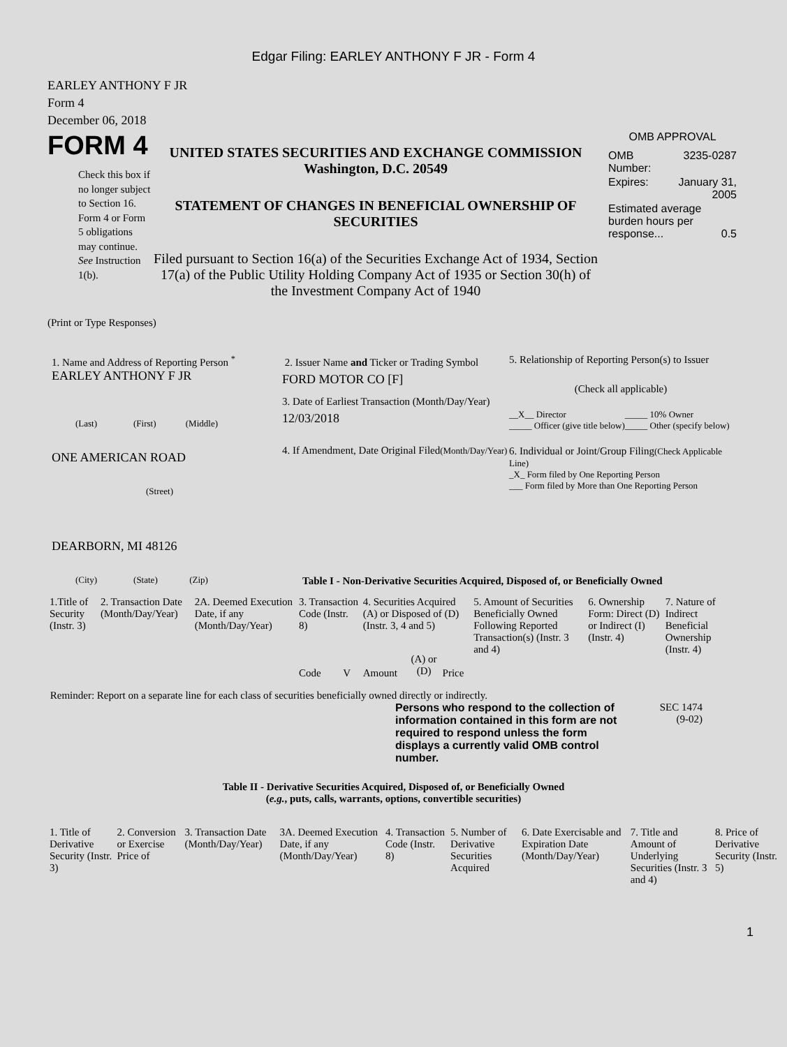Edgar Filing: EARLEY ANTHONY F JR - Form 4
EARLEY ANTHONY F JR
Form 4
December 06, 2018
FORM 4
Check this box if no longer subject to Section 16. Form 4 or Form 5 obligations may continue. See Instruction 1(b).
UNITED STATES SECURITIES AND EXCHANGE COMMISSION
Washington, D.C. 20549
STATEMENT OF CHANGES IN BENEFICIAL OWNERSHIP OF SECURITIES
Filed pursuant to Section 16(a) of the Securities Exchange Act of 1934, Section 17(a) of the Public Utility Holding Company Act of 1935 or Section 30(h) of the Investment Company Act of 1940
OMB APPROVAL
| OMB Number: | 3235-0287 |
| Expires: | January 31, 2005 |
| Estimated average burden hours per response... 0.5 | |
(Print or Type Responses)
1. Name and Address of Reporting Person <sup>*</sup>
EARLEY ANTHONY F JR
(Last) (First) (Middle)
ONE AMERICAN ROAD
(Street)
DEARBORN, MI 48126
(City) (State) (Zip)
2. Issuer Name and Ticker or Trading Symbol
FORD MOTOR CO [F]
3. Date of Earliest Transaction (Month/Day/Year)
12/03/2018
4. If Amendment, Date Original Filed(Month/Day/Year)
5. Relationship of Reporting Person(s) to Issuer
(Check all applicable)
| __X__ Director _____ Officer (give title below) | _____ 10% Owner _____ Other (specify below) |
6. Individual or Joint/Group Filing(Check Applicable Line)
_X_ Form filed by One Reporting Person
___ Form filed by More than One Reporting Person
Table I - Non-Derivative Securities Acquired, Disposed of, or Beneficially Owned
| 1.Title of Security (Instr. 3) | 2. Transaction Date (Month/Day/Year) | 2A. Deemed Execution Date, if any (Month/Day/Year) | 3. Transaction Code (Instr. 8) | | 4. Securities Acquired (A) or Disposed of (D) (Instr. 3, 4 and 5) | | | 5. Amount of Securities Beneficially Owned Following Reported Transaction(s) (Instr. 3 and 4) | 6. Ownership Form: Direct (D) or Indirect (I) (Instr. 4) | 7. Nature of Indirect Beneficial Ownership (Instr. 4) |
| | | | Code | V | Amount | (A) or (D) | Price | | | |
Reminder: Report on a separate line for each class of securities beneficially owned directly or indirectly.
Persons who respond to the collection of information contained in this form are not required to respond unless the form displays a currently valid OMB control number.
SEC 1474
(9-02)
Table II - Derivative Securities Acquired, Disposed of, or Beneficially Owned
(e.g., puts, calls, warrants, options, convertible securities)
| 1. Title of Derivative Security (Instr. 3) | 2. Conversion or Exercise Price of | 3. Transaction Date (Month/Day/Year) | 3A. Deemed Execution Date, if any (Month/Day/Year) | 4. Transaction Code (Instr. 8) | 5. Number of Derivative Securities Acquired | 6. Date Exercisable and Expiration Date (Month/Day/Year) | 7. Title and Amount of Underlying Securities (Instr. 3 and 4) | 8. Price of Derivative Security (Instr. 5) |
1